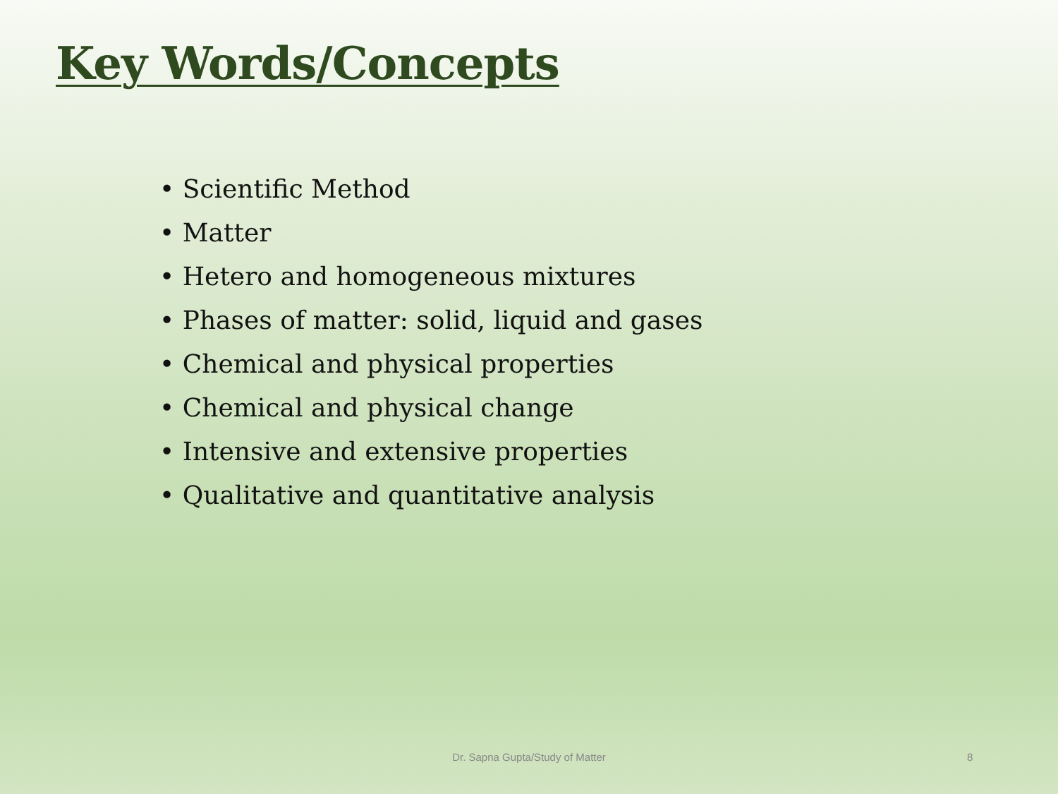Key Words/Concepts
• Scientific Method
• Matter
• Hetero and homogeneous mixtures
• Phases of matter: solid, liquid and gases
• Chemical and physical properties
• Chemical and physical change
• Intensive and extensive properties
• Qualitative and quantitative analysis
Dr. Sapna Gupta/Study of Matter 8